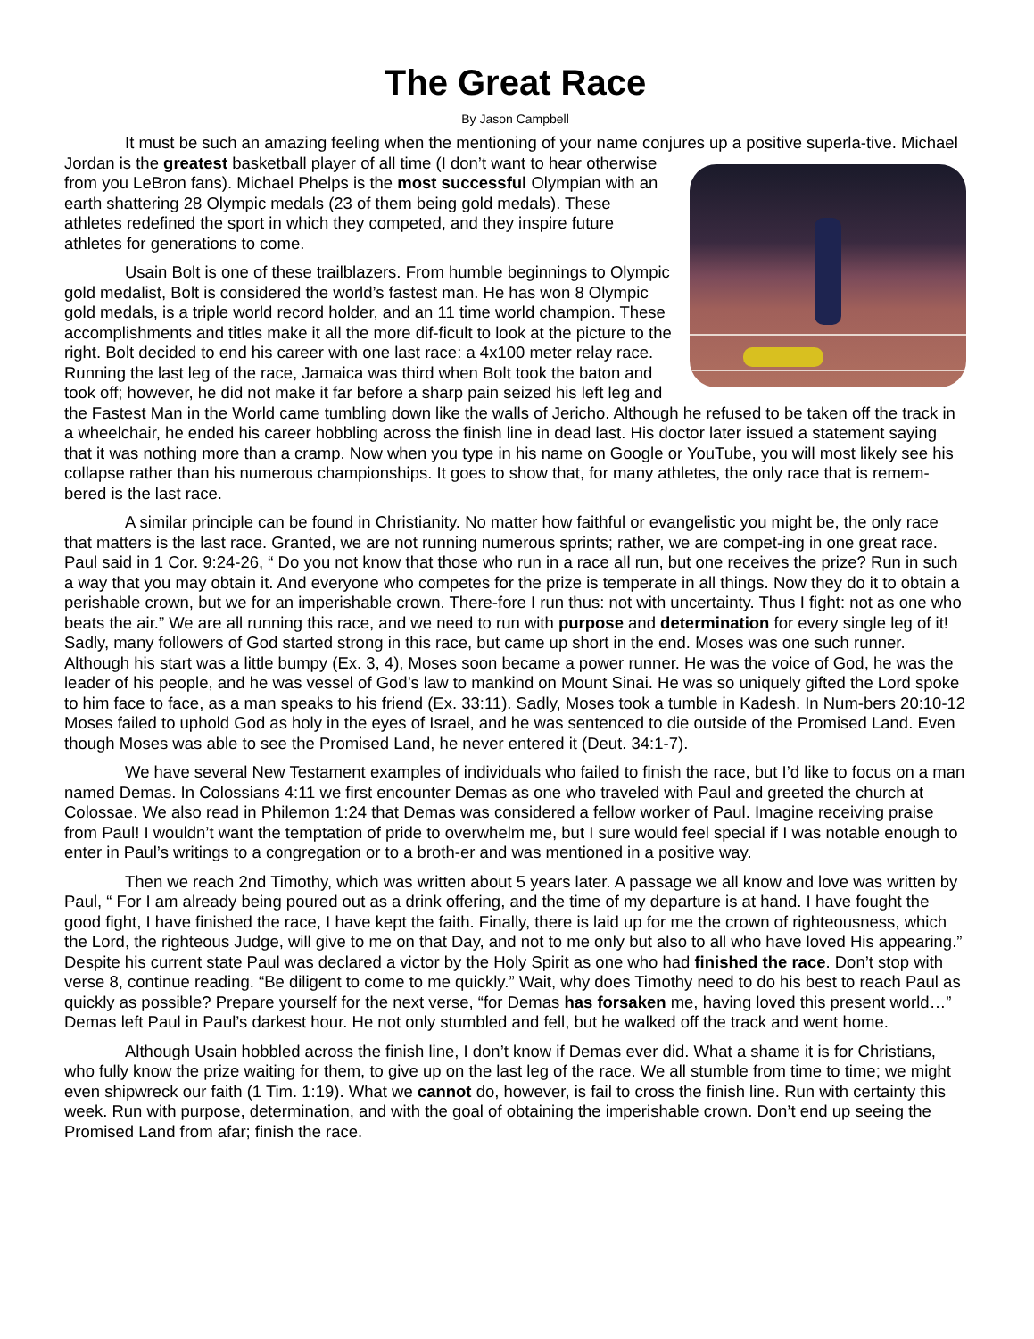The Great Race
By Jason Campbell
It must be such an amazing feeling when the mentioning of your name conjures up a positive superla- tive. Michael Jordan is the greatest basketball player of all time (I don’t want to hear otherwise from you LeBron fans). Michael Phelps is the most successful Olympian with an earth shattering 28 Olympic medals (23 of them being gold medals). These athletes redefined the sport in which they competed, and they inspire future athletes for generations to come.
Usain Bolt is one of these trailblazers. From humble beginnings to Olympic gold medalist, Bolt is considered the world’s fastest man. He has won 8 Olympic gold medals, is a triple world record holder, and an 11 time world champion. These accomplishments and titles make it all the more dif-ficult to look at the picture to the right. Bolt decided to end his career with one last race: a 4x100 meter relay race. Running the last leg of the race, Jamaica was third when Bolt took the baton and took off; however, he did not make it far before a sharp pain seized his left leg and the Fastest Man in the World came tumbling down like the walls of Jericho. Although he refused to be taken off the track in a wheelchair, he ended his career hobbling across the finish line in dead last. His doctor later issued a statement saying that it was nothing more than a cramp. Now when you type in his name on Google or YouTube, you will most likely see his collapse rather than his numerous championships. It goes to show that, for many athletes, the only race that is remem-bered is the last race.
A similar principle can be found in Christianity. No matter how faithful or evangelistic you might be, the only race that matters is the last race. Granted, we are not running numerous sprints; rather, we are compet-ing in one great race. Paul said in 1 Cor. 9:24-26, “ Do you not know that those who run in a race all run, but one receives the prize? Run in such a way that you may obtain it. And everyone who competes for the prize is temperate in all things. Now they do it to obtain a perishable crown, but we for an imperishable crown. There-fore I run thus: not with uncertainty. Thus I fight: not as one who beats the air.” We are all running this race, and we need to run with purpose and determination for every single leg of it! Sadly, many followers of God started strong in this race, but came up short in the end. Moses was one such runner. Although his start was a little bumpy (Ex. 3, 4), Moses soon became a power runner. He was the voice of God, he was the leader of his people, and he was vessel of God’s law to mankind on Mount Sinai. He was so uniquely gifted the Lord spoke to him face to face, as a man speaks to his friend (Ex. 33:11). Sadly, Moses took a tumble in Kadesh. In Num-bers 20:10-12 Moses failed to uphold God as holy in the eyes of Israel, and he was sentenced to die outside of the Promised Land. Even though Moses was able to see the Promised Land, he never entered it (Deut. 34:1-7).
We have several New Testament examples of individuals who failed to finish the race, but I’d like to focus on a man named Demas. In Colossians 4:11 we first encounter Demas as one who traveled with Paul and greeted the church at Colossae. We also read in Philemon 1:24 that Demas was considered a fellow worker of Paul. Imagine receiving praise from Paul! I wouldn’t want the temptation of pride to overwhelm me, but I sure would feel special if I was notable enough to enter in Paul’s writings to a congregation or to a broth-er and was mentioned in a positive way.
Then we reach 2nd Timothy, which was written about 5 years later. A passage we all know and love was written by Paul, “ For I am already being poured out as a drink offering, and the time of my departure is at hand. I have fought the good fight, I have finished the race, I have kept the faith. Finally, there is laid up for me the crown of righteousness, which the Lord, the righteous Judge, will give to me on that Day, and not to me only but also to all who have loved His appearing.” Despite his current state Paul was declared a victor by the Holy Spirit as one who had finished the race. Don’t stop with verse 8, continue reading. “Be diligent to come to me quickly.” Wait, why does Timothy need to do his best to reach Paul as quickly as possible? Prepare yourself for the next verse, “for Demas has forsaken me, having loved this present world…” Demas left Paul in Paul’s darkest hour. He not only stumbled and fell, but he walked off the track and went home.
Although Usain hobbled across the finish line, I don’t know if Demas ever did. What a shame it is for Christians, who fully know the prize waiting for them, to give up on the last leg of the race. We all stumble from time to time; we might even shipwreck our faith (1 Tim. 1:19). What we cannot do, however, is fail to cross the finish line. Run with certainty this week. Run with purpose, determination, and with the goal of obtaining the imperishable crown. Don’t end up seeing the Promised Land from afar; finish the race.